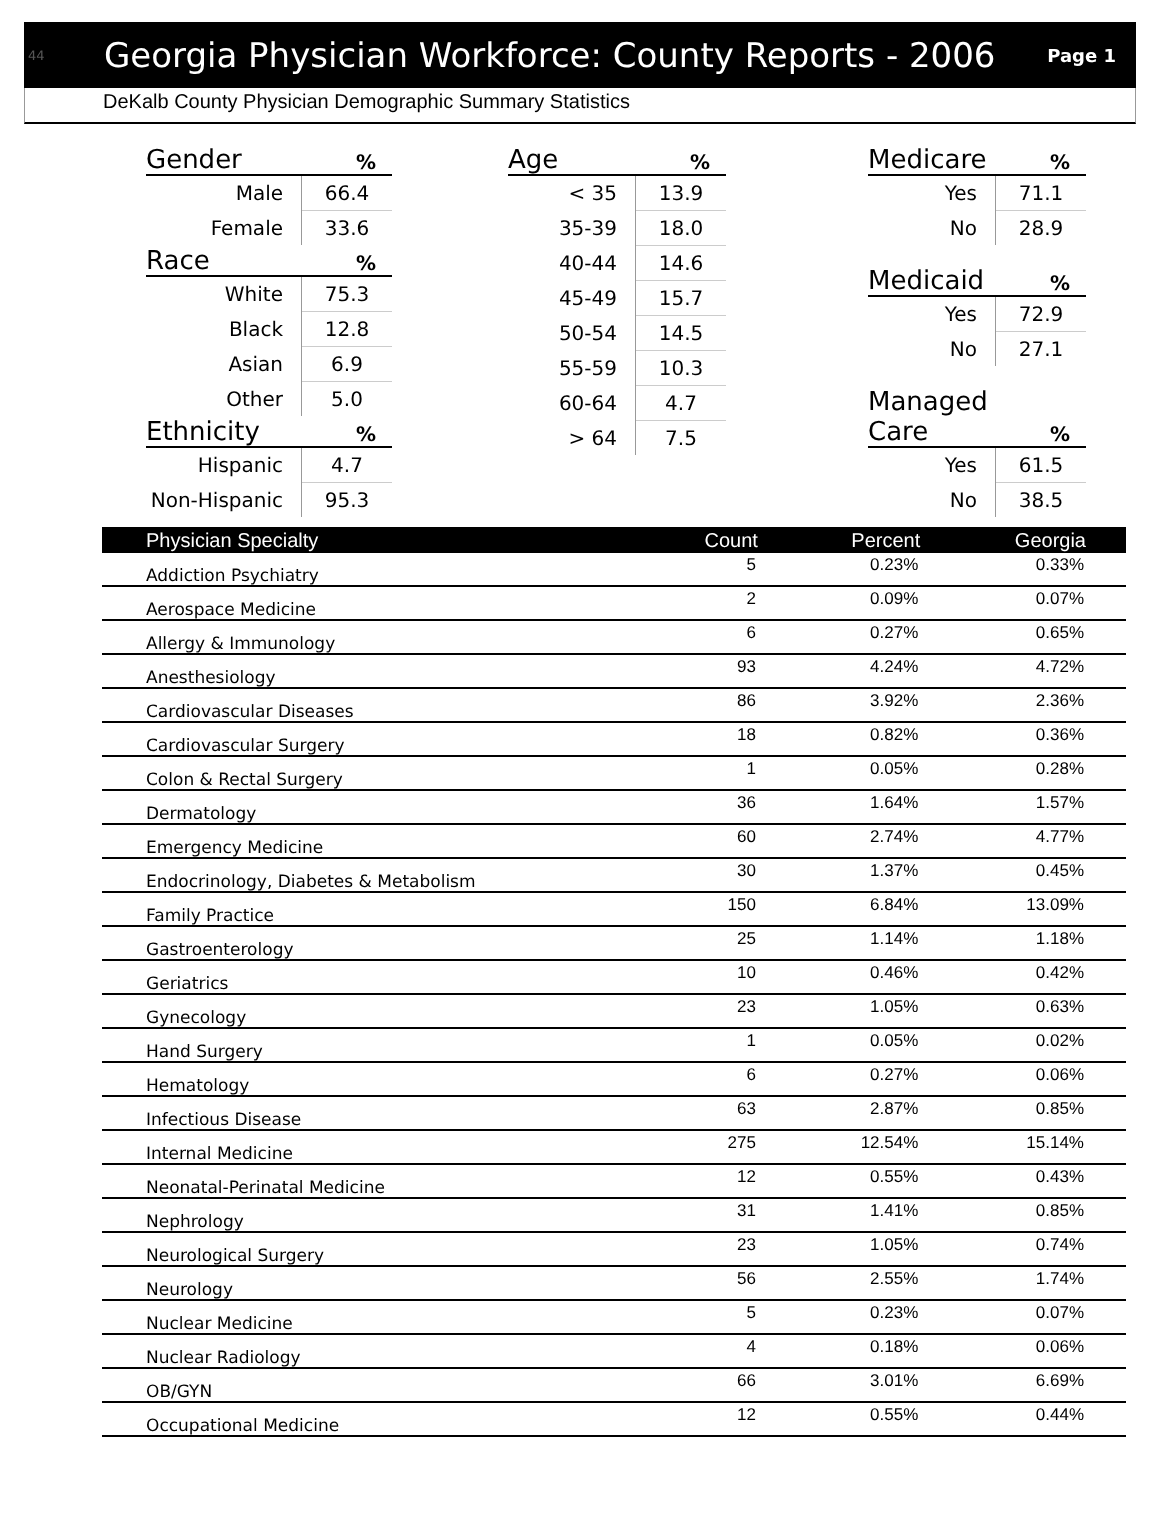44 Georgia Physician Workforce: County Reports - 2006 Page 1
DeKalb County Physician Demographic Summary Statistics
| Gender | % |
| --- | --- |
| Male | 66.4 |
| Female | 33.6 |
| Race | % |
| White | 75.3 |
| Black | 12.8 |
| Asian | 6.9 |
| Other | 5.0 |
| Ethnicity | % |
| Hispanic | 4.7 |
| Non-Hispanic | 95.3 |
| Age | % |
| --- | --- |
| < 35 | 13.9 |
| 35-39 | 18.0 |
| 40-44 | 14.6 |
| 45-49 | 15.7 |
| 50-54 | 14.5 |
| 55-59 | 10.3 |
| 60-64 | 4.7 |
| > 64 | 7.5 |
| Medicare | % |
| --- | --- |
| Yes | 71.1 |
| No | 28.9 |
| Medicaid | % |
| Yes | 72.9 |
| No | 27.1 |
| Managed Care | % |
| Yes | 61.5 |
| No | 38.5 |
| Physician Specialty | Count | Percent | Georgia |
| --- | --- | --- | --- |
| Addiction Psychiatry | 5 | 0.23% | 0.33% |
| Aerospace Medicine | 2 | 0.09% | 0.07% |
| Allergy & Immunology | 6 | 0.27% | 0.65% |
| Anesthesiology | 93 | 4.24% | 4.72% |
| Cardiovascular Diseases | 86 | 3.92% | 2.36% |
| Cardiovascular Surgery | 18 | 0.82% | 0.36% |
| Colon & Rectal Surgery | 1 | 0.05% | 0.28% |
| Dermatology | 36 | 1.64% | 1.57% |
| Emergency Medicine | 60 | 2.74% | 4.77% |
| Endocrinology, Diabetes & Metabolism | 30 | 1.37% | 0.45% |
| Family Practice | 150 | 6.84% | 13.09% |
| Gastroenterology | 25 | 1.14% | 1.18% |
| Geriatrics | 10 | 0.46% | 0.42% |
| Gynecology | 23 | 1.05% | 0.63% |
| Hand Surgery | 1 | 0.05% | 0.02% |
| Hematology | 6 | 0.27% | 0.06% |
| Infectious Disease | 63 | 2.87% | 0.85% |
| Internal Medicine | 275 | 12.54% | 15.14% |
| Neonatal-Perinatal Medicine | 12 | 0.55% | 0.43% |
| Nephrology | 31 | 1.41% | 0.85% |
| Neurological Surgery | 23 | 1.05% | 0.74% |
| Neurology | 56 | 2.55% | 1.74% |
| Nuclear Medicine | 5 | 0.23% | 0.07% |
| Nuclear Radiology | 4 | 0.18% | 0.06% |
| OB/GYN | 66 | 3.01% | 6.69% |
| Occupational Medicine | 12 | 0.55% | 0.44% |